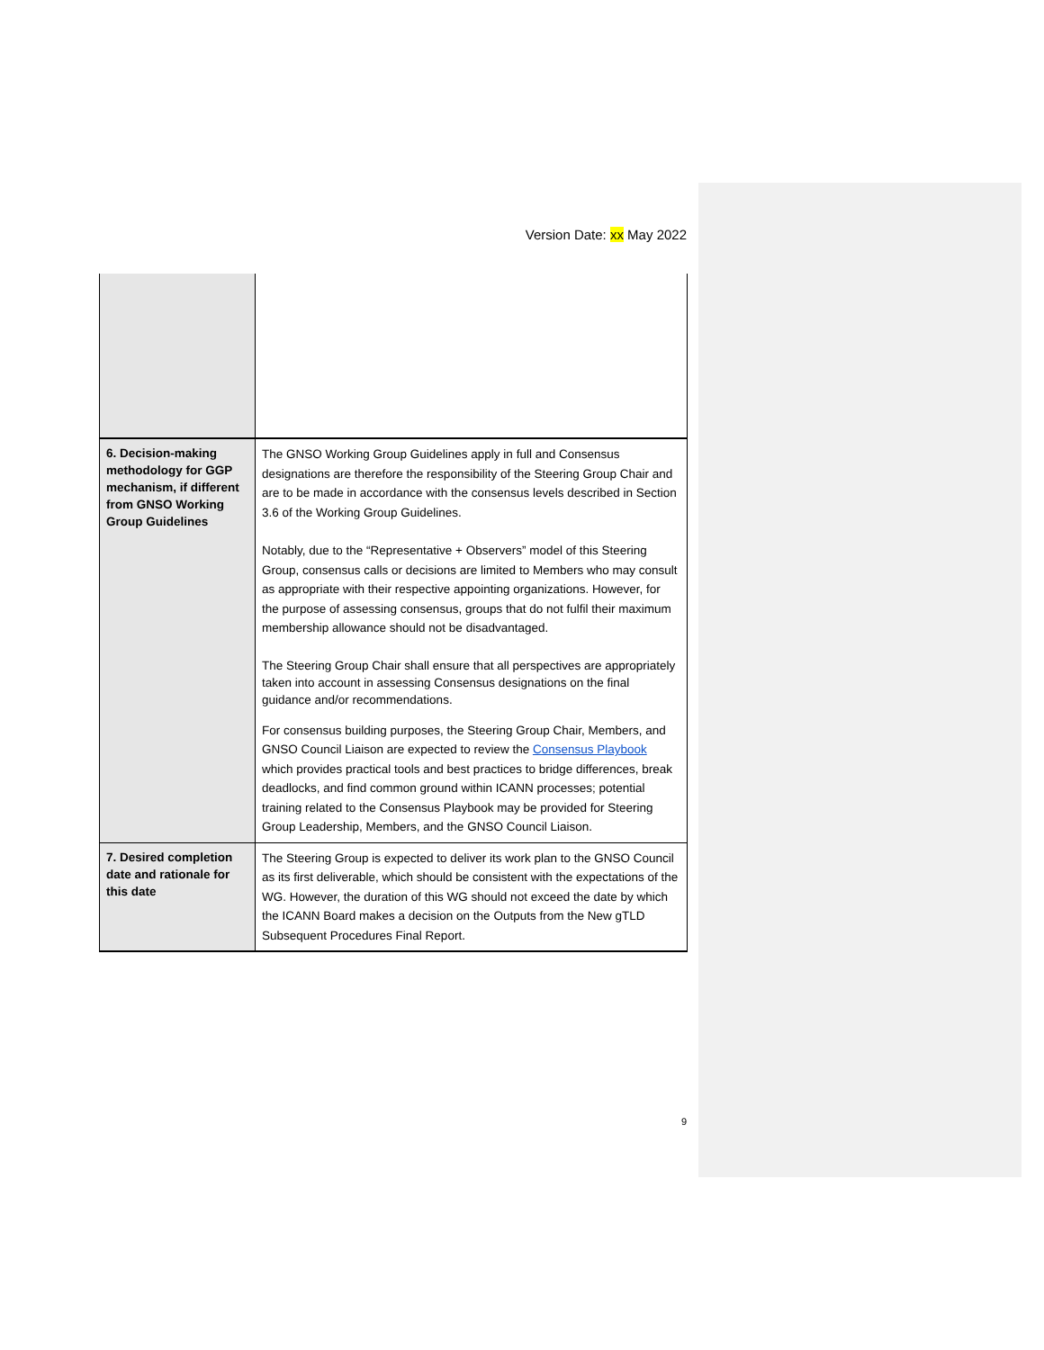Version Date: xx May 2022
| 6. Decision-making methodology for GGP mechanism, if different from GNSO Working Group Guidelines | The GNSO Working Group Guidelines apply in full and Consensus designations are therefore the responsibility of the Steering Group Chair and are to be made in accordance with the consensus levels described in Section 3.6 of the Working Group Guidelines. Notably, due to the “Representative + Observers” model of this Steering Group, consensus calls or decisions are limited to Members who may consult as appropriate with their respective appointing organizations. However, for the purpose of assessing consensus, groups that do not fulfil their maximum membership allowance should not be disadvantaged. The Steering Group Chair shall ensure that all perspectives are appropriately taken into account in assessing Consensus designations on the final guidance and/or recommendations. For consensus building purposes, the Steering Group Chair, Members, and GNSO Council Liaison are expected to review the Consensus Playbook which provides practical tools and best practices to bridge differences, break deadlocks, and find common ground within ICANN processes; potential training related to the Consensus Playbook may be provided for Steering Group Leadership, Members, and the GNSO Council Liaison. |
| 7. Desired completion date and rationale for this date | The Steering Group is expected to deliver its work plan to the GNSO Council as its first deliverable, which should be consistent with the expectations of the WG. However, the duration of this WG should not exceed the date by which the ICANN Board makes a decision on the Outputs from the New gTLD Subsequent Procedures Final Report. |
9